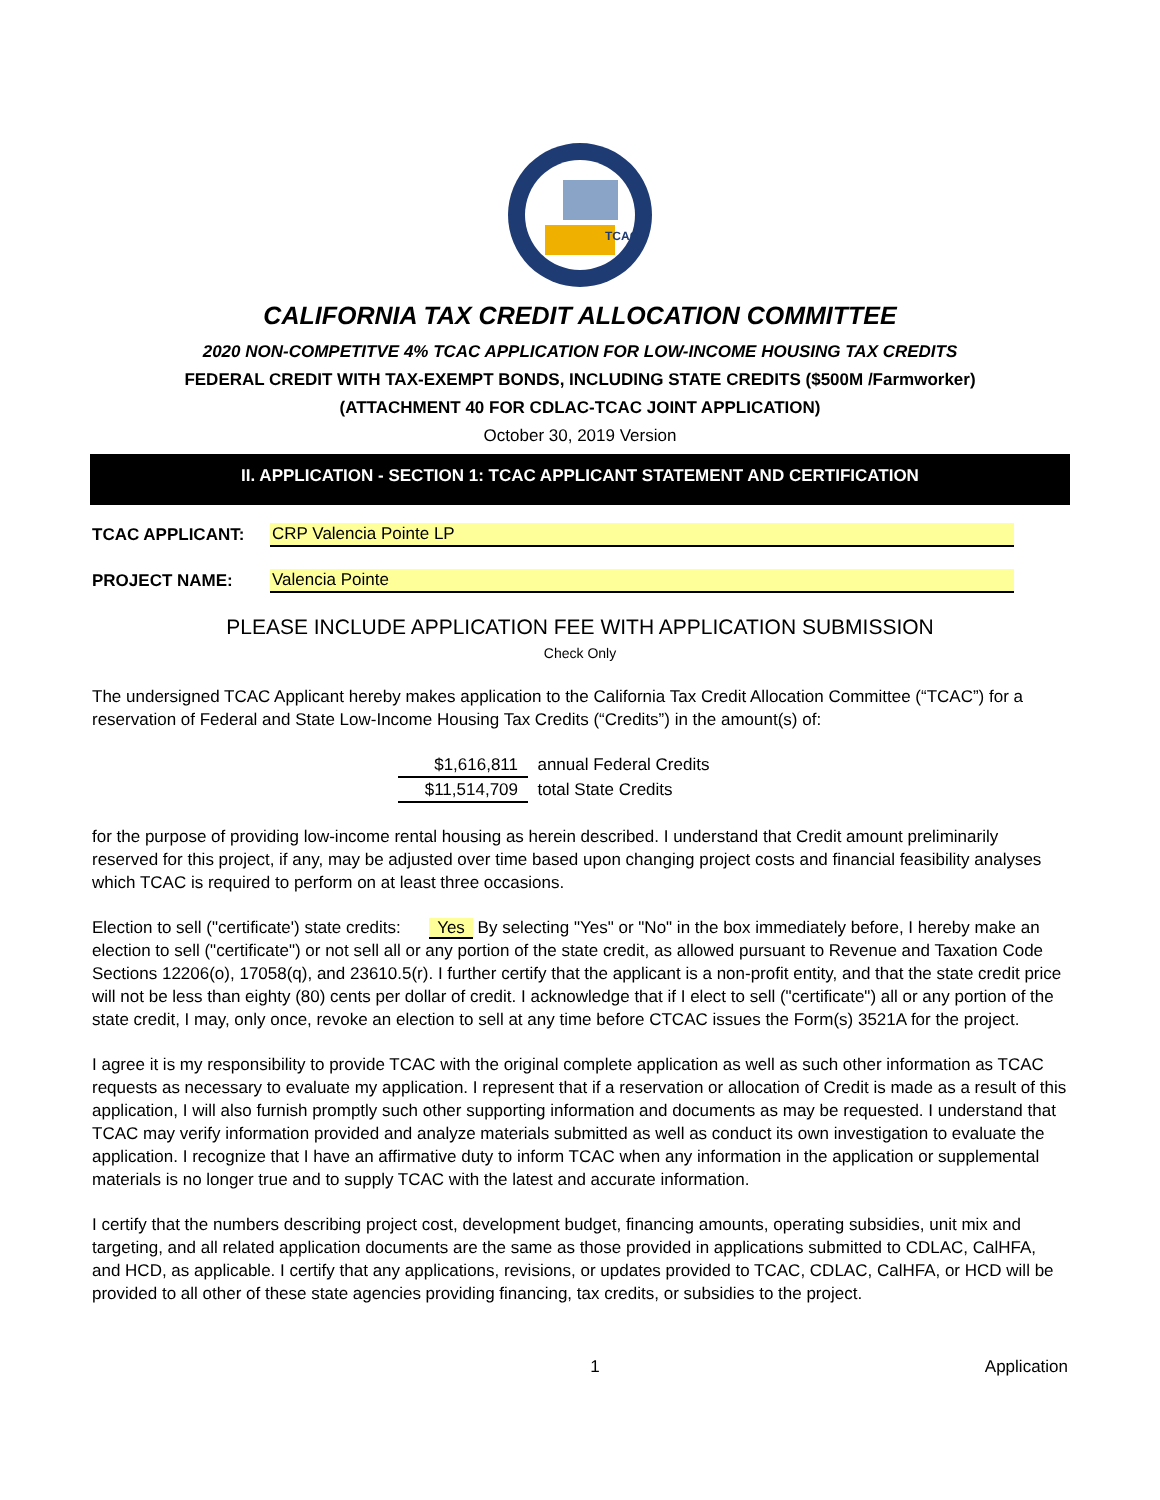TCAC
CALIFORNIA TAX CREDIT ALLOCATION COMMITTEE
2020 NON-COMPETITVE 4% TCAC APPLICATION FOR LOW-INCOME HOUSING TAX CREDITS
FEDERAL CREDIT WITH TAX-EXEMPT BONDS, INCLUDING STATE CREDITS ($500M /Farmworker)
(ATTACHMENT 40 FOR CDLAC-TCAC JOINT APPLICATION)
October 30, 2019 Version
II. APPLICATION - SECTION 1: TCAC APPLICANT STATEMENT AND CERTIFICATION
TCAC APPLICANT: CRP Valencia Pointe LP
PROJECT NAME: Valencia Pointe
PLEASE INCLUDE APPLICATION FEE WITH APPLICATION SUBMISSION
Check Only
The undersigned TCAC Applicant hereby makes application to the California Tax Credit Allocation Committee (“TCAC”) for a reservation of Federal and State Low-Income Housing Tax Credits (“Credits”) in the amount(s) of:
$1,616,811 annual Federal Credits
$11,514,709 total State Credits
for the purpose of providing low-income rental housing as herein described. I understand that Credit amount preliminarily reserved for this project, if any, may be adjusted over time based upon changing project costs and financial feasibility analyses which TCAC is required to perform on at least three occasions.
Election to sell ("certificate') state credits: Yes By selecting "Yes" or "No" in the box immediately before, I hereby make an election to sell ("certificate") or not sell all or any portion of the state credit, as allowed pursuant to Revenue and Taxation Code Sections 12206(o), 17058(q), and 23610.5(r). I further certify that the applicant is a non-profit entity, and that the state credit price will not be less than eighty (80) cents per dollar of credit. I acknowledge that if I elect to sell ("certificate") all or any portion of the state credit, I may, only once, revoke an election to sell at any time before CTCAC issues the Form(s) 3521A for the project.
I agree it is my responsibility to provide TCAC with the original complete application as well as such other information as TCAC requests as necessary to evaluate my application. I represent that if a reservation or allocation of Credit is made as a result of this application, I will also furnish promptly such other supporting information and documents as may be requested. I understand that TCAC may verify information provided and analyze materials submitted as well as conduct its own investigation to evaluate the application. I recognize that I have an affirmative duty to inform TCAC when any information in the application or supplemental materials is no longer true and to supply TCAC with the latest and accurate information.
I certify that the numbers describing project cost, development budget, financing amounts, operating subsidies, unit mix and targeting, and all related application documents are the same as those provided in applications submitted to CDLAC, CalHFA, and HCD, as applicable. I certify that any applications, revisions, or updates provided to TCAC, CDLAC, CalHFA, or HCD will be provided to all other of these state agencies providing financing, tax credits, or subsidies to the project.
1 Application